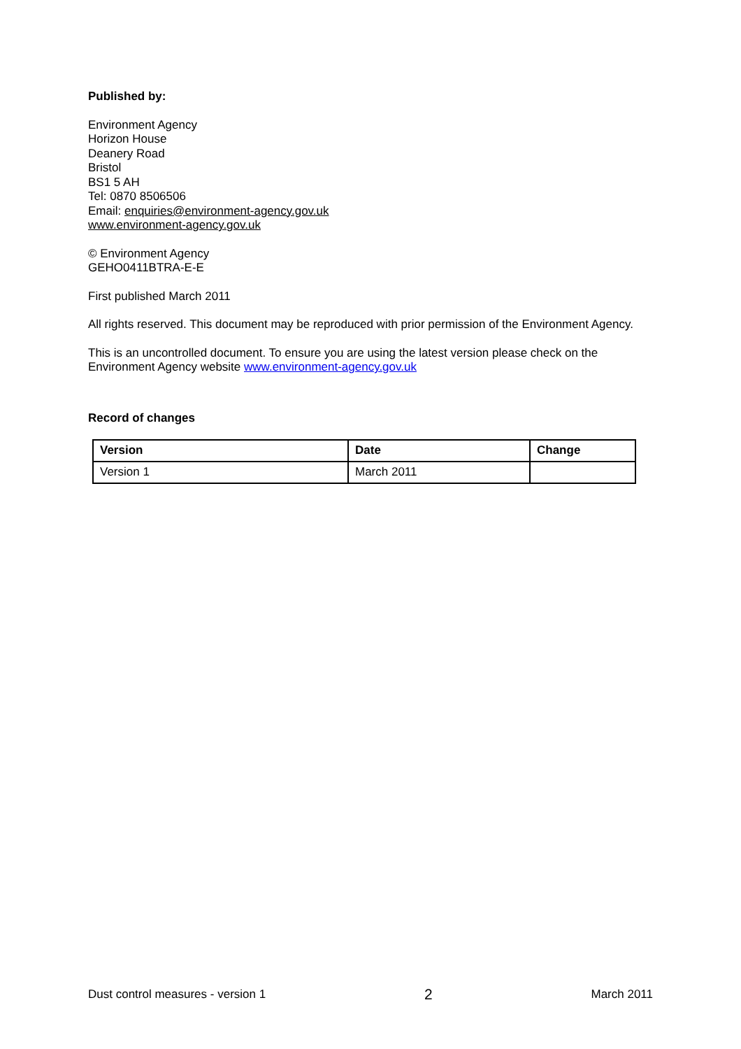Published by:
Environment Agency
Horizon House
Deanery Road
Bristol
BS1 5 AH
Tel: 0870 8506506
Email: enquiries@environment-agency.gov.uk
www.environment-agency.gov.uk
© Environment Agency
GEHO0411BTRA-E-E
First published March 2011
All rights reserved. This document may be reproduced with prior permission of the Environment Agency.
This is an uncontrolled document. To ensure you are using the latest version please check on the Environment Agency website www.environment-agency.gov.uk
Record of changes
| Version | Date | Change |
| --- | --- | --- |
| Version 1 | March 2011 | |
Dust control measures - version 1 2 March 2011